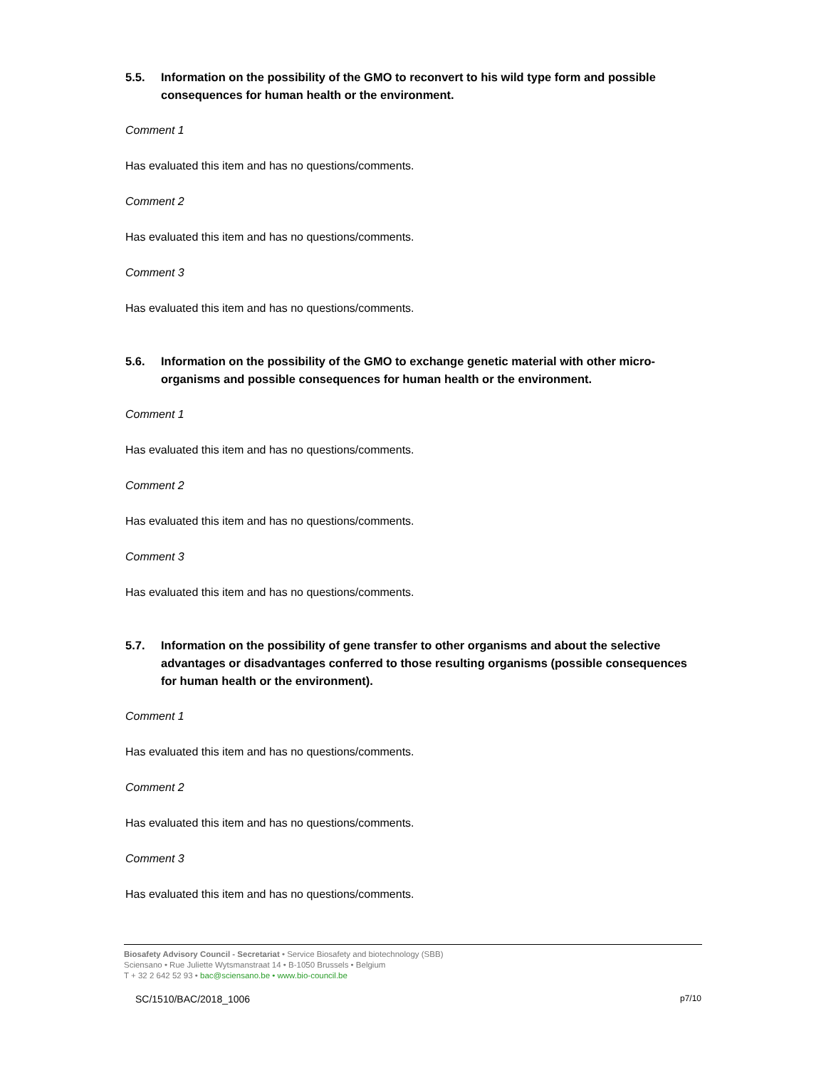5.5. Information on the possibility of the GMO to reconvert to his wild type form and possible consequences for human health or the environment.
Comment 1
Has evaluated this item and has no questions/comments.
Comment 2
Has evaluated this item and has no questions/comments.
Comment 3
Has evaluated this item and has no questions/comments.
5.6. Information on the possibility of the GMO to exchange genetic material with other micro-organisms and possible consequences for human health or the environment.
Comment 1
Has evaluated this item and has no questions/comments.
Comment 2
Has evaluated this item and has no questions/comments.
Comment 3
Has evaluated this item and has no questions/comments.
5.7. Information on the possibility of gene transfer to other organisms and about the selective advantages or disadvantages conferred to those resulting organisms (possible consequences for human health or the environment).
Comment 1
Has evaluated this item and has no questions/comments.
Comment 2
Has evaluated this item and has no questions/comments.
Comment 3
Has evaluated this item and has no questions/comments.
Biosafety Advisory Council - Secretariat • Service Biosafety and biotechnology (SBB)
Sciensano • Rue Juliette Wytsmanstraat 14 • B-1050 Brussels • Belgium
T + 32 2 642 52 93 • bac@sciensano.be • www.bio-council.be
SC/1510/BAC/2018_1006 p7/10